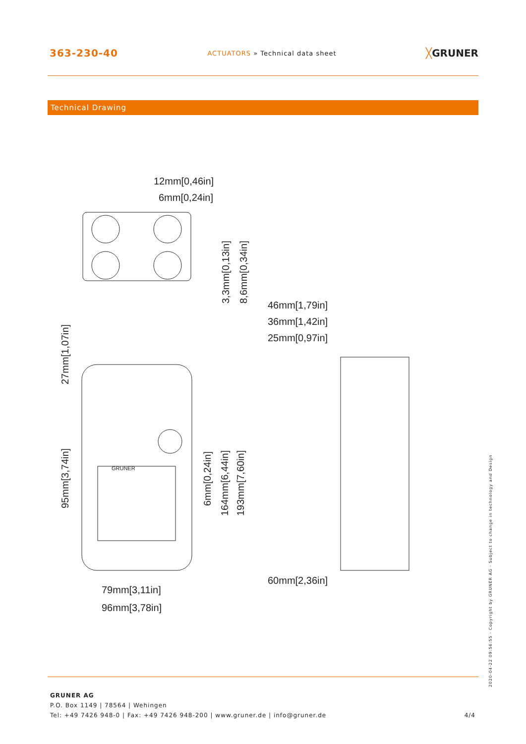363-230-40
ACTUATORS » Technical data sheet
╳GRUNER
Technical Drawing
12mm[0,46in]
6mm[0,24in]
46mm[1,79in]
36mm[1,42in]
25mm[0,97in]
79mm[3,11in]
96mm[3,78in]
60mm[2,36in]
27mm[1,07in]
95mm[3,74in]
3,3mm[0,13in]
8,6mm[0,34in]
6mm[0,24in]
164mm[6,44in]
193mm[7,60in]
GRUNER
2020-04-22 09:56:55 · Copyright by GRUNER AG · Subject to change in technology and Design
GRUNER AG
P.O. Box 1149 | 78564 | Wehingen
Tel: +49 7426 948-0 | Fax: +49 7426 948-200 | www.gruner.de | info@gruner.de
4/4